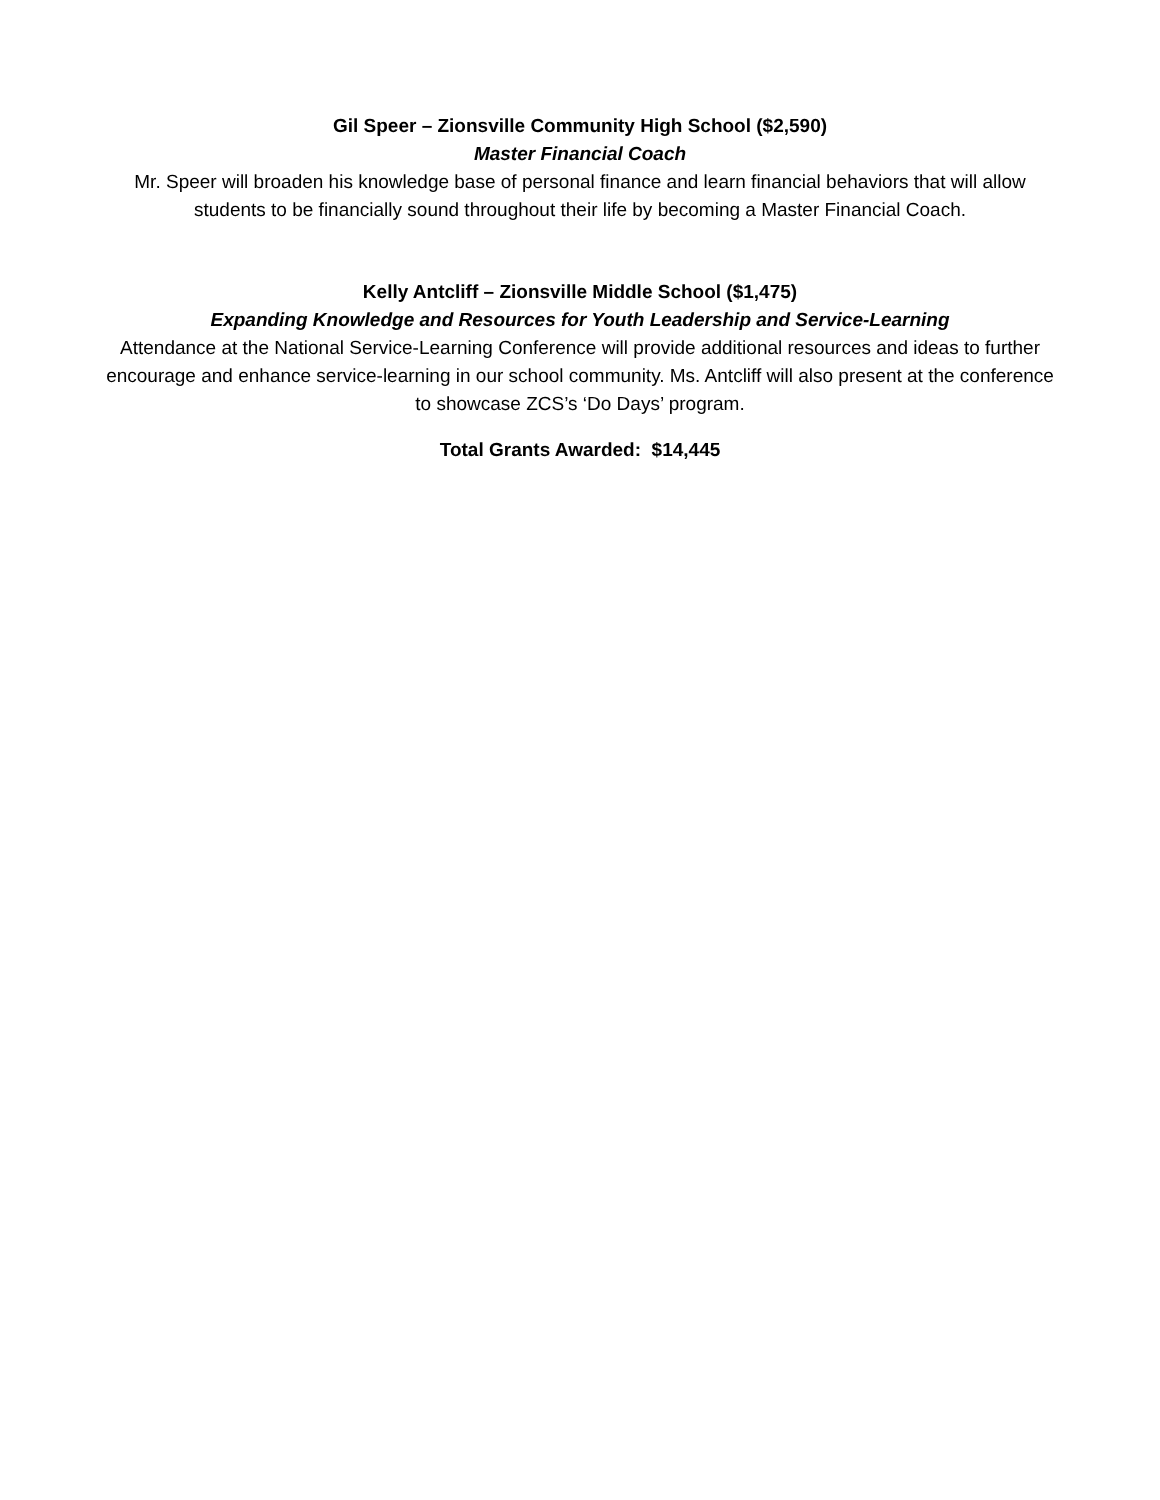Gil Speer – Zionsville Community High School ($2,590)
Master Financial Coach
Mr. Speer will broaden his knowledge base of personal finance and learn financial behaviors that will allow students to be financially sound throughout their life by becoming a Master Financial Coach.
Kelly Antcliff – Zionsville Middle School ($1,475)
Expanding Knowledge and Resources for Youth Leadership and Service-Learning
Attendance at the National Service-Learning Conference will provide additional resources and ideas to further encourage and enhance service-learning in our school community. Ms. Antcliff will also present at the conference to showcase ZCS’s ‘Do Days’ program.
Total Grants Awarded: $14,445